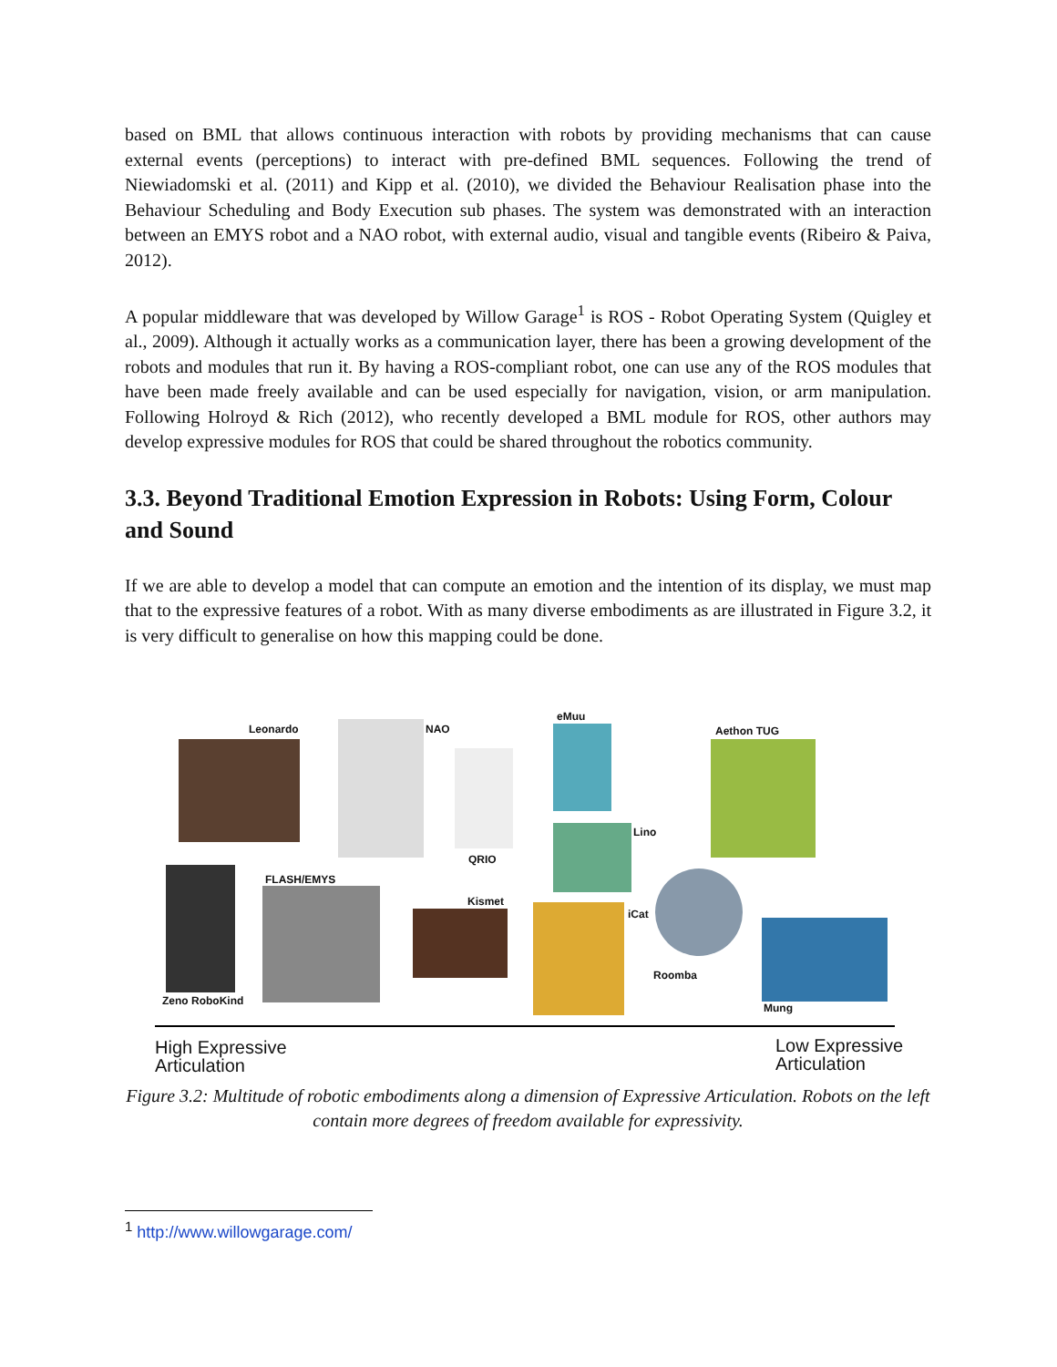based on BML that allows continuous interaction with robots by providing mechanisms that can cause external events (perceptions) to interact with pre-defined BML sequences. Following the trend of Niewiadomski et al. (2011) and Kipp et al. (2010), we divided the Behaviour Realisation phase into the Behaviour Scheduling and Body Execution sub phases. The system was demonstrated with an interaction between an EMYS robot and a NAO robot, with external audio, visual and tangible events (Ribeiro & Paiva, 2012).
A popular middleware that was developed by Willow Garage<sup>1</sup> is ROS - Robot Operating System (Quigley et al., 2009). Although it actually works as a communication layer, there has been a growing development of the robots and modules that run it. By having a ROS-compliant robot, one can use any of the ROS modules that have been made freely available and can be used especially for navigation, vision, or arm manipulation. Following Holroyd & Rich (2012), who recently developed a BML module for ROS, other authors may develop expressive modules for ROS that could be shared throughout the robotics community.
3.3. Beyond Traditional Emotion Expression in Robots: Using Form, Colour and Sound
If we are able to develop a model that can compute an emotion and the intention of its display, we must map that to the expressive features of a robot. With as many diverse embodiments as are illustrated in Figure 3.2, it is very difficult to generalise on how this mapping could be done.
Leonardo NAO
QRIO
eMuu
Lino
Aethon TUG
Zeno RoboKind
FLASH/EMYS
Kismet
iCat
Roomba
Mung
High Expressive
Articulation
Low Expressive
Articulation
Figure 3.2: Multitude of robotic embodiments along a dimension of Expressive Articulation. Robots on the left contain more degrees of freedom available for expressivity.
<sup>1</sup> http://www.willowgarage.com/